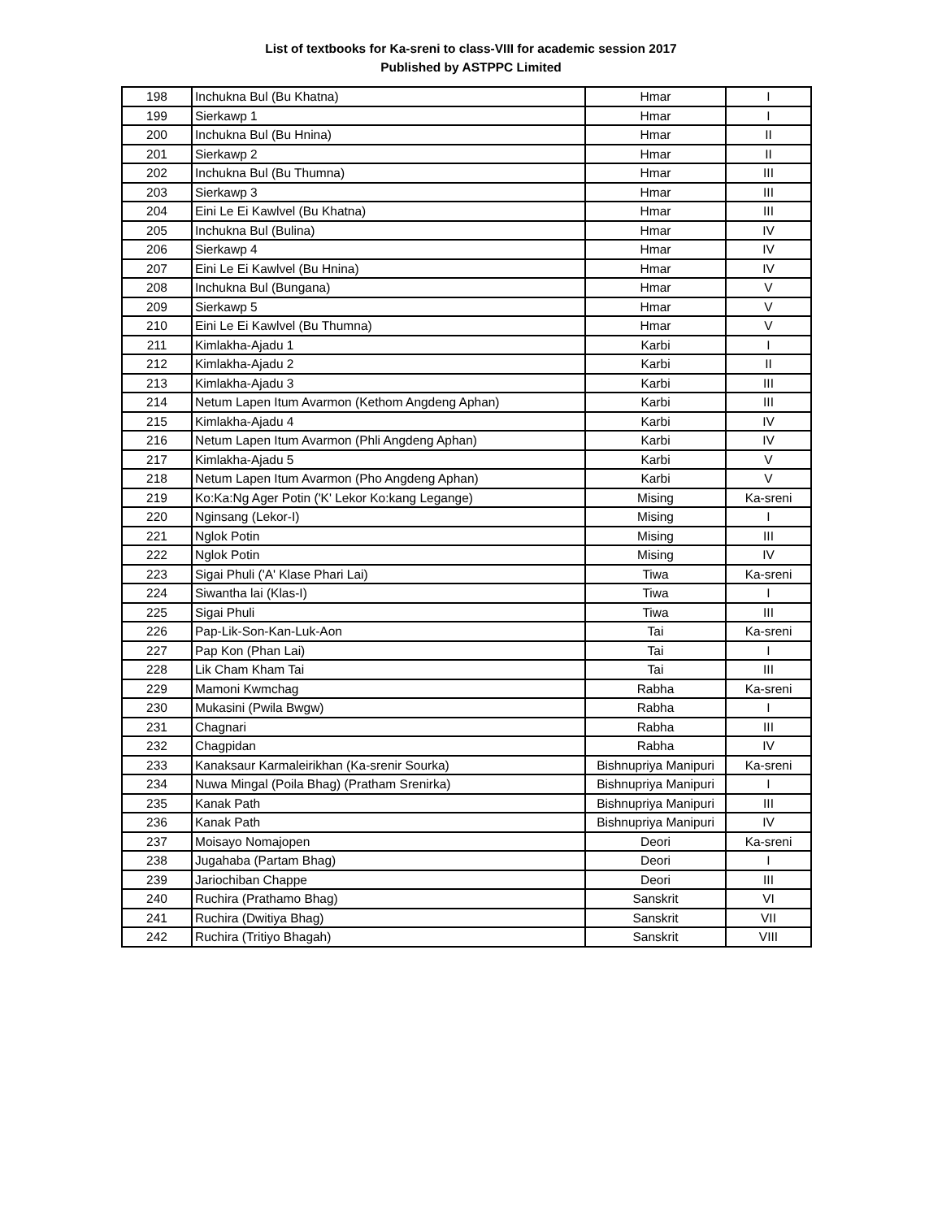List of textbooks for Ka-sreni to class-VIII for academic session 2017
Published by ASTPPC Limited
| 198 | Inchukna Bul (Bu Khatna) | Hmar | I |
| 199 | Sierkawp 1 | Hmar | I |
| 200 | Inchukna Bul (Bu Hnina) | Hmar | II |
| 201 | Sierkawp 2 | Hmar | II |
| 202 | Inchukna Bul (Bu Thumna) | Hmar | III |
| 203 | Sierkawp 3 | Hmar | III |
| 204 | Eini Le Ei Kawlvel (Bu Khatna) | Hmar | III |
| 205 | Inchukna Bul (Bulina) | Hmar | IV |
| 206 | Sierkawp 4 | Hmar | IV |
| 207 | Eini Le Ei Kawlvel (Bu Hnina) | Hmar | IV |
| 208 | Inchukna Bul (Bungana) | Hmar | V |
| 209 | Sierkawp 5 | Hmar | V |
| 210 | Eini Le Ei Kawlvel (Bu Thumna) | Hmar | V |
| 211 | Kimlakha-Ajadu 1 | Karbi | I |
| 212 | Kimlakha-Ajadu 2 | Karbi | II |
| 213 | Kimlakha-Ajadu 3 | Karbi | III |
| 214 | Netum Lapen Itum Avarmon (Kethom Angdeng Aphan) | Karbi | III |
| 215 | Kimlakha-Ajadu 4 | Karbi | IV |
| 216 | Netum Lapen Itum Avarmon (Phli Angdeng Aphan) | Karbi | IV |
| 217 | Kimlakha-Ajadu 5 | Karbi | V |
| 218 | Netum Lapen Itum Avarmon (Pho Angdeng Aphan) | Karbi | V |
| 219 | Ko:Ka:Ng Ager Potin ('K' Lekor Ko:kang Legange) | Mising | Ka-sreni |
| 220 | Nginsang (Lekor-I) | Mising | I |
| 221 | Nglok Potin | Mising | III |
| 222 | Nglok Potin | Mising | IV |
| 223 | Sigai Phuli ('A' Klase Phari Lai) | Tiwa | Ka-sreni |
| 224 | Siwantha lai (Klas-I) | Tiwa | I |
| 225 | Sigai Phuli | Tiwa | III |
| 226 | Pap-Lik-Son-Kan-Luk-Aon | Tai | Ka-sreni |
| 227 | Pap Kon (Phan Lai) | Tai | I |
| 228 | Lik Cham Kham Tai | Tai | III |
| 229 | Mamoni Kwmchag | Rabha | Ka-sreni |
| 230 | Mukasini (Pwila Bwgw) | Rabha | I |
| 231 | Chagnari | Rabha | III |
| 232 | Chagpidan | Rabha | IV |
| 233 | Kanaksaur Karmaleirikhan (Ka-srenir Sourka) | Bishnupriya Manipuri | Ka-sreni |
| 234 | Nuwa Mingal (Poila Bhag) (Pratham Srenirka) | Bishnupriya Manipuri | I |
| 235 | Kanak Path | Bishnupriya Manipuri | III |
| 236 | Kanak Path | Bishnupriya Manipuri | IV |
| 237 | Moisayo Nomajopen | Deori | Ka-sreni |
| 238 | Jugahaba (Partam Bhag) | Deori | I |
| 239 | Jariochiban Chappe | Deori | III |
| 240 | Ruchira (Prathamo Bhag) | Sanskrit | VI |
| 241 | Ruchira (Dwitiya Bhag) | Sanskrit | VII |
| 242 | Ruchira (Tritiyo Bhagah) | Sanskrit | VIII |